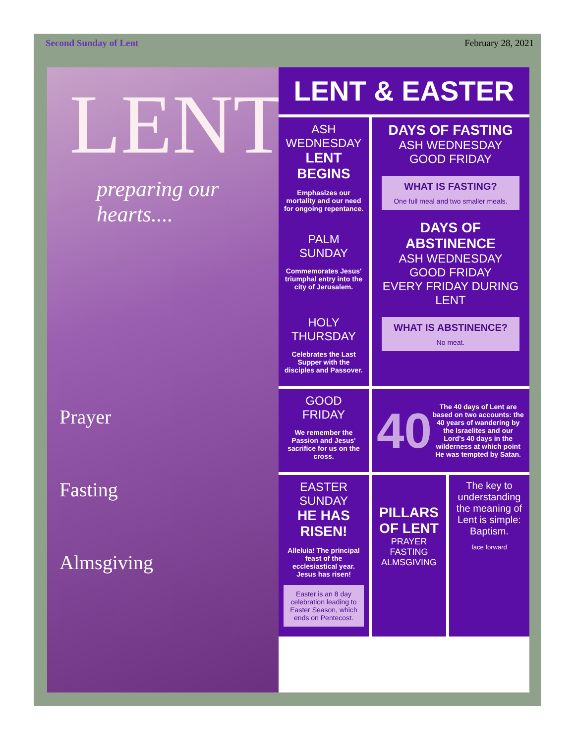Second Sunday of Lent February 28, 2021
LENT
preparing our hearts....
Prayer
Fasting
Almsgiving
LENT & EASTER
ASH WEDNESDAY
LENT BEGINS
Emphasizes our mortality and our need for ongoing repentance.
PALM SUNDAY
Commemorates Jesus' triumphal entry into the city of Jerusalem.
HOLY THURSDAY
Celebrates the Last Supper with the disciples and Passover.
DAYS OF FASTING
ASH WEDNESDAY
GOOD FRIDAY
WHAT IS FASTING?
One full meal and two smaller meals.
DAYS OF ABSTINENCE
ASH WEDNESDAY
GOOD FRIDAY
EVERY FRIDAY DURING LENT
WHAT IS ABSTINENCE?
No meat.
GOOD FRIDAY
We remember the Passion and Jesus' sacrifice for us on the cross.
40 The 40 days of Lent are based on two accounts: the 40 years of wandering by the Israelites and our Lord's 40 days in the wilderness at which point He was tempted by Satan.
EASTER SUNDAY
HE HAS RISEN!
Alleluia! The principal feast of the ecclesiastical year. Jesus has risen!
Easter is an 8 day celebration leading to Easter Season, which ends on Pentecost.
PILLARS OF LENT
PRAYER
FASTING
ALMSGIVING
The key to understanding the meaning of Lent is simple: Baptism.
face forward